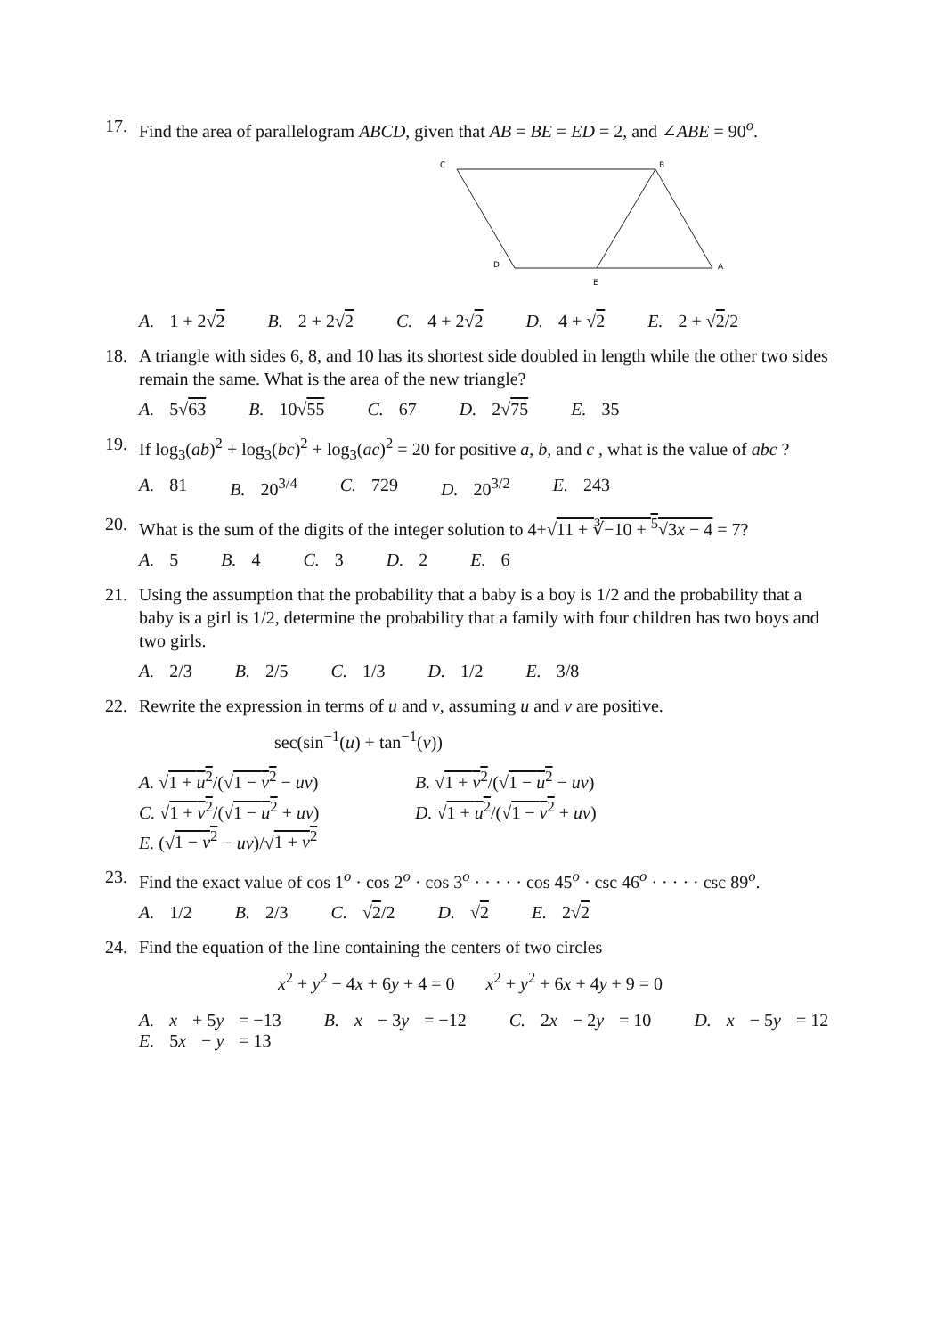17. Find the area of parallelogram ABCD, given that AB = BE = ED = 2, and ∠ABE = 90<sup>o</sup>.
C
B
D
A
E
A. 1 + 2√2 B. 2 + 2√2 C. 4 + 2√2 D. 4 + √2 E. 2 + √2/2
18. A triangle with sides 6, 8, and 10 has its shortest side doubled in length while the other two sides remain the same. What is the area of the new triangle?
A. 5√63 B. 10√55 C. 67 D. 2√75 E. 35
19. If log<sub>3</sub>(ab)<sup>2</sup> + log<sub>3</sub>(bc)<sup>2</sup> + log<sub>3</sub>(ac)<sup>2</sup> = 20 for positive a, b, and c , what is the value of abc ?
A. 81 B. 20<sup>3/4</sup> C. 729 D. 20<sup>3/2</sup> E. 243
20. What is the sum of the digits of the integer solution to 4+√11 + ∛−10 + <sup>5</sup>√3x − 4 = 7?
A. 5 B. 4 C. 3 D. 2 E. 6
21. Using the assumption that the probability that a baby is a boy is 1/2 and the probability that a baby is a girl is 1/2, determine the probability that a family with four children has two boys and two girls.
A. 2/3 B. 2/5 C. 1/3 D. 1/2 E. 3/8
22. Rewrite the expression in terms of u and v, assuming u and v are positive.
sec(sin<sup>−1</sup>(u) + tan<sup>−1</sup>(v))
A. √1 + u<sup>2</sup>/(√1 − v<sup>2</sup> − uv) B. √1 + v<sup>2</sup>/(√1 − u<sup>2</sup> − uv) C. √1 + v<sup>2</sup>/(√1 − u<sup>2</sup> + uv) D. √1 + u<sup>2</sup>/(√1 − v<sup>2</sup> + uv) E. (√1 − v<sup>2</sup> − uv)/√1 + v<sup>2</sup>
23. Find the exact value of cos 1<sup>o</sup> · cos 2<sup>o</sup> · cos 3<sup>o</sup> · · · · · cos 45<sup>o</sup> · csc 46<sup>o</sup> · · · · · csc 89<sup>o</sup>.
A. 1/2 B. 2/3 C. √2/2 D. √2 E. 2√2
24. Find the equation of the line containing the centers of two circles
x<sup>2</sup> + y<sup>2</sup> − 4x + 6y + 4 = 0 x<sup>2</sup> + y<sup>2</sup> + 6x + 4y + 9 = 0
A. x + 5y = −13 B. x − 3y = −12 C. 2x − 2y = 10 D. x − 5y = 12
E. 5x − y = 13